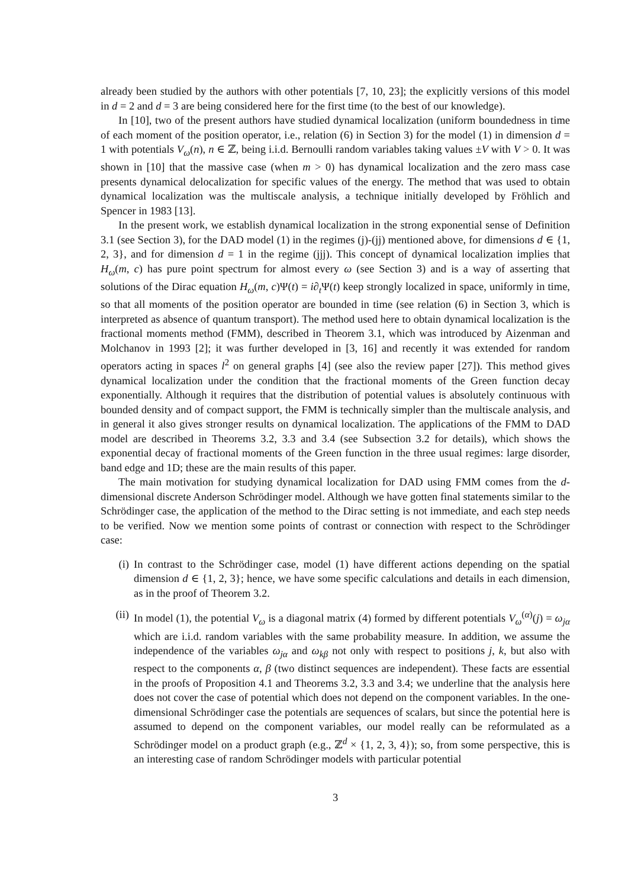already been studied by the authors with other potentials [7, 10, 23]; the explicitly versions of this model in d = 2 and d = 3 are being considered here for the first time (to the best of our knowledge).
In [10], two of the present authors have studied dynamical localization (uniform boundedness in time of each moment of the position operator, i.e., relation (6) in Section 3) for the model (1) in dimension d = 1 with potentials V<sub>ω</sub>(n), n ∈ ℤ, being i.i.d. Bernoulli random variables taking values ±V with V > 0. It was shown in [10] that the massive case (when m > 0) has dynamical localization and the zero mass case presents dynamical delocalization for specific values of the energy. The method that was used to obtain dynamical localization was the multiscale analysis, a technique initially developed by Fröhlich and Spencer in 1983 [13].
In the present work, we establish dynamical localization in the strong exponential sense of Definition 3.1 (see Section 3), for the DAD model (1) in the regimes (j)-(jj) mentioned above, for dimensions d ∈ {1, 2, 3}, and for dimension d = 1 in the regime (jjj). This concept of dynamical localization implies that H<sub>ω</sub>(m, c) has pure point spectrum for almost every ω (see Section 3) and is a way of asserting that solutions of the Dirac equation H<sub>ω</sub>(m, c)Ψ(t) = i∂<sub>t</sub>Ψ(t) keep strongly localized in space, uniformly in time, so that all moments of the position operator are bounded in time (see relation (6) in Section 3, which is interpreted as absence of quantum transport). The method used here to obtain dynamical localization is the fractional moments method (FMM), described in Theorem 3.1, which was introduced by Aizenman and Molchanov in 1993 [2]; it was further developed in [3, 16] and recently it was extended for random operators acting in spaces l<sup>2</sup> on general graphs [4] (see also the review paper [27]). This method gives dynamical localization under the condition that the fractional moments of the Green function decay exponentially. Although it requires that the distribution of potential values is absolutely continuous with bounded density and of compact support, the FMM is technically simpler than the multiscale analysis, and in general it also gives stronger results on dynamical localization. The applications of the FMM to DAD model are described in Theorems 3.2, 3.3 and 3.4 (see Subsection 3.2 for details), which shows the exponential decay of fractional moments of the Green function in the three usual regimes: large disorder, band edge and 1D; these are the main results of this paper.
The main motivation for studying dynamical localization for DAD using FMM comes from the d-dimensional discrete Anderson Schrödinger model. Although we have gotten final statements similar to the Schrödinger case, the application of the method to the Dirac setting is not immediate, and each step needs to be verified. Now we mention some points of contrast or connection with respect to the Schrödinger case:
(i) In contrast to the Schrödinger case, model (1) have different actions depending on the spatial dimension d ∈ {1, 2, 3}; hence, we have some specific calculations and details in each dimension, as in the proof of Theorem 3.2.
(ii) In model (1), the potential V<sub>ω</sub> is a diagonal matrix (4) formed by different potentials V<sub>ω</sub><sup>(α)</sup>(j) = ω<sub>jα</sub> which are i.i.d. random variables with the same probability measure. In addition, we assume the independence of the variables ω<sub>jα</sub> and ω<sub>kβ</sub> not only with respect to positions j, k, but also with respect to the components α, β (two distinct sequences are independent). These facts are essential in the proofs of Proposition 4.1 and Theorems 3.2, 3.3 and 3.4; we underline that the analysis here does not cover the case of potential which does not depend on the component variables. In the one-dimensional Schrödinger case the potentials are sequences of scalars, but since the potential here is assumed to depend on the component variables, our model really can be reformulated as a Schrödinger model on a product graph (e.g., ℤ<sup>d</sup> × {1, 2, 3, 4}); so, from some perspective, this is an interesting case of random Schrödinger models with particular potential
3